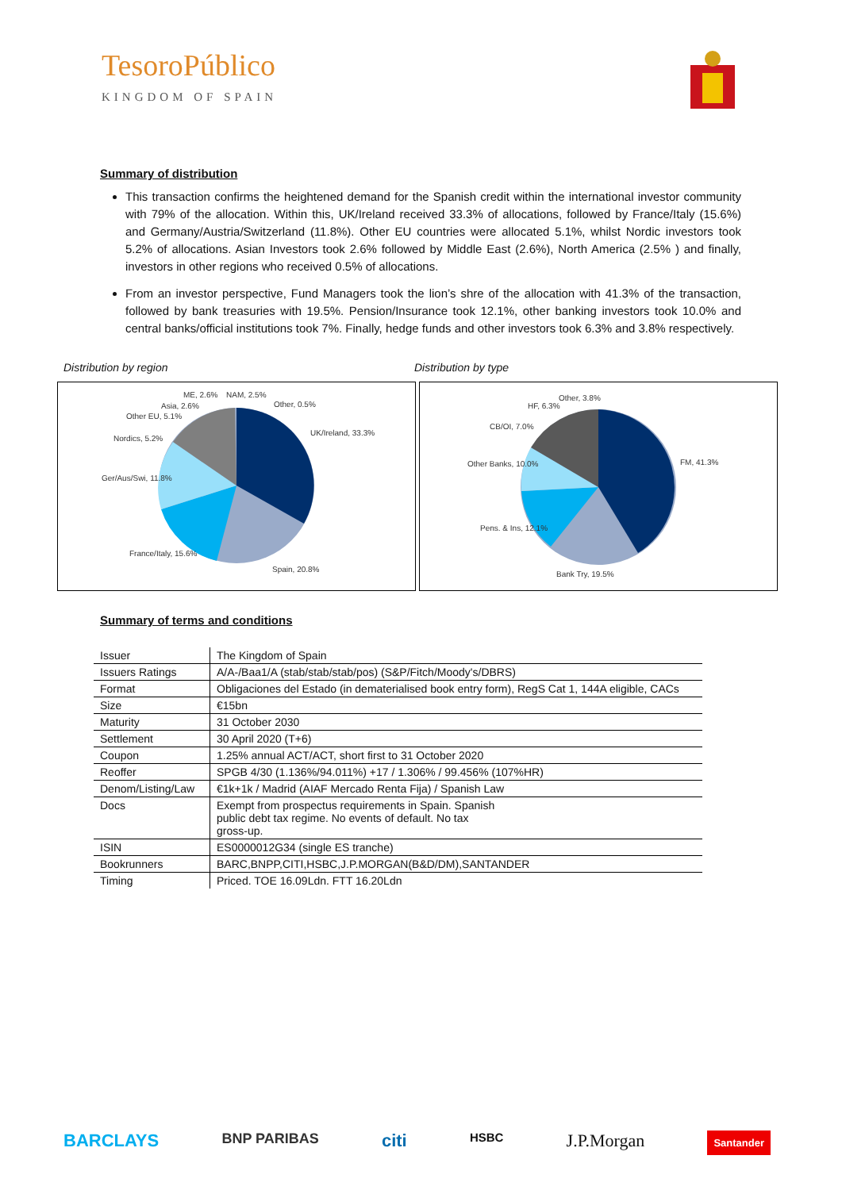TesoroPúblico
KINGDOM OF SPAIN
Summary of distribution
This transaction confirms the heightened demand for the Spanish credit within the international investor community with 79% of the allocation. Within this, UK/Ireland received 33.3% of allocations, followed by France/Italy (15.6%) and Germany/Austria/Switzerland (11.8%). Other EU countries were allocated 5.1%, whilst Nordic investors took 5.2% of allocations. Asian Investors took 2.6% followed by Middle East (2.6%), North America (2.5% ) and finally, investors in other regions who received 0.5% of allocations.
From an investor perspective, Fund Managers took the lion’s shre of the allocation with 41.3% of the transaction, followed by bank treasuries with 19.5%. Pension/Insurance took 12.1%, other banking investors took 10.0% and central banks/official institutions took 7%. Finally, hedge funds and other investors took 6.3% and 3.8% respectively.
Distribution by region Distribution by type
ME, 2.6% NAM, 2.5%
Asia, 2.6% Other, 0.5%
Other EU, 5.1%
UK/Ireland, 33.3%
Nordics, 5.2%
Ger/Aus/Swi, 11.8%
France/Italy, 15.6%
Spain, 20.8%
Other, 3.8%
HF, 6.3%
CB/OI, 7.0%
FM, 41.3% Other Banks, 10.0%
Pens. & Ins, 12.1%
Bank Try, 19.5%
Summary of terms and conditions
| Issuer | The Kingdom of Spain |
| Issuers Ratings | A/A-/Baa1/A (stab/stab/stab/pos) (S&P/Fitch/Moody's/DBRS) |
| Format | Obligaciones del Estado (in dematerialised book entry form), RegS Cat 1, 144A eligible, CACs |
| Size | €15bn |
| Maturity | 31 October 2030 |
| Settlement | 30 April 2020 (T+6) |
| Coupon | 1.25% annual ACT/ACT, short first to 31 October 2020 |
| Reoffer | SPGB 4/30 (1.136%/94.011%) +17 / 1.306% / 99.456% (107%HR) |
| Denom/Listing/Law | €1k+1k / Madrid (AIAF Mercado Renta Fija) / Spanish Law |
| Docs | Exempt from prospectus requirements in Spain. Spanish public debt tax regime. No events of default. No tax gross-up. |
| ISIN | ES0000012G34 (single ES tranche) |
| Bookrunners | BARC,BNPP,CITI,HSBC,J.P.MORGAN(B&D/DM),SANTANDER |
| Timing | Priced. TOE 16.09Ldn. FTT 16.20Ldn |
BARCLAYS BNP PARIBAS citi HSBC J.P.Morgan Santander